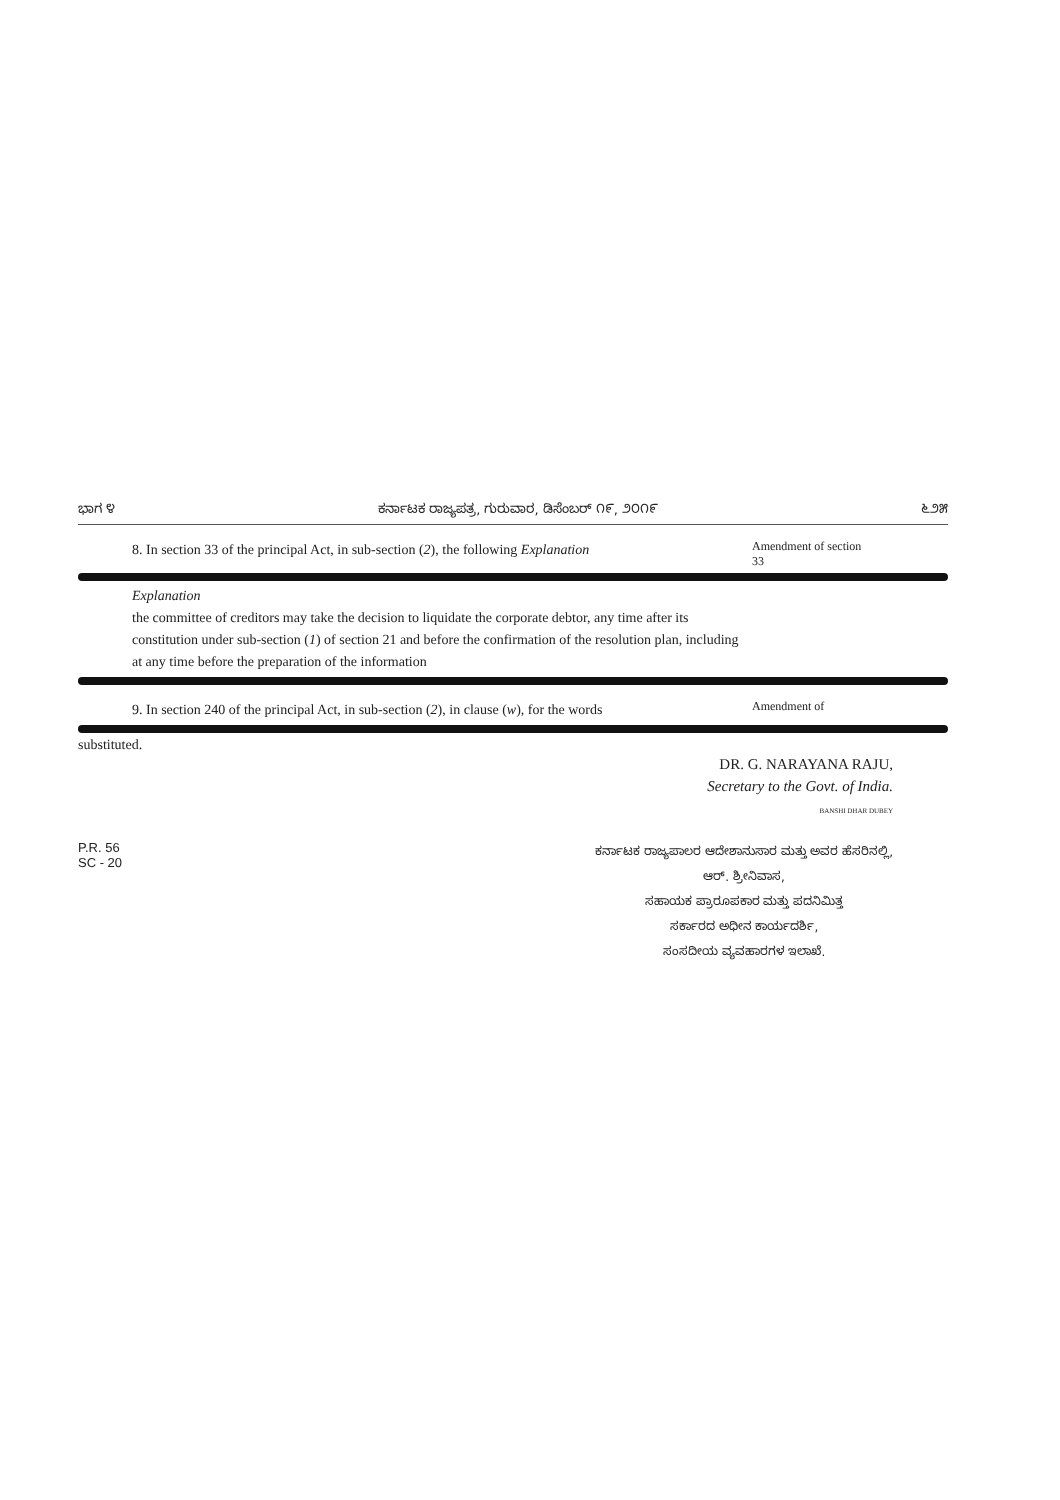ಭಾಗ ೪ ಕರ್ನಾಟಕ ರಾಜ್ಯಪತ್ರ, ಗುರುವಾರ, ಡಿಸೆಂಬರ್ ೧೯, ೨೦೧೯ ೬೨೫
8. In section 33 of the principal Act, in sub-section (2), the following Explanation
Amendment of section 33
Explanation
the committee of creditors may take the decision to liquidate the corporate debtor, any time after its constitution under sub-section (1) of section 21 and before the confirmation of the resolution plan, including at any time before the preparation of the information
9. In section 240 of the principal Act, in sub-section (2), in clause (w), for the words
Amendment of
substituted.
DR. G. NARAYANA RAJU,
Secretary to the Govt. of India.
BANSHI DHAR DUBEY
P.R. 56
SC - 20
ಕರ್ನಾಟಕ ರಾಜ್ಯಪಾಲರ ಆದೇಶಾನುಸಾರ ಮತ್ತು ಅವರ ಹೆಸರಿನಲ್ಲಿ,
ಆರ್. ಶ್ರೀನಿವಾಸ,
ಸಹಾಯಕ ಪ್ರಾರೂಪಕಾರ ಮತ್ತು ಪದನಿಮಿತ್ತ
ಸರ್ಕಾರದ ಅಧೀನ ಕಾರ್ಯದರ್ಶಿ,
ಸಂಸದೀಯ ವ್ಯವಹಾರಗಳ ಇಲಾಖೆ.